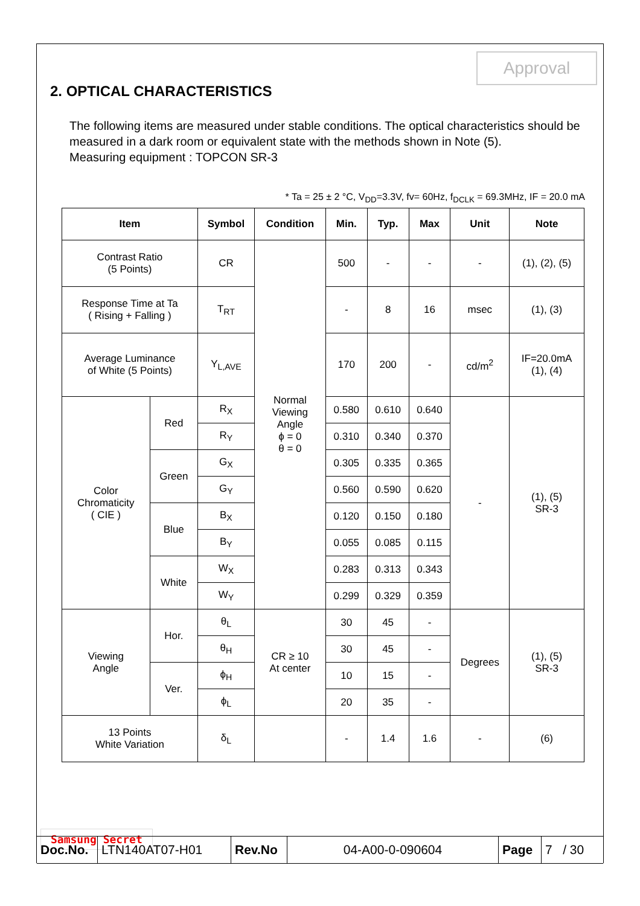Approval
2. OPTICAL CHARACTERISTICS
The following items are measured under stable conditions. The optical characteristics should be measured in a dark room or equivalent state with the methods shown in Note (5).
Measuring equipment : TOPCON SR-3
* Ta = 25 ± 2 °C, V<sub>DD</sub>=3.3V, fv= 60Hz, f<sub>DCLK</sub> = 69.3MHz, IF = 20.0 mA
| Item | | Symbol | Condition | Min. | Typ. | Max | Unit | Note |
| --- | --- | --- | --- | --- | --- | --- | --- | --- |
| Contrast Ratio (5 Points) | | CR | Normal Viewing Angle ϕ = 0 θ = 0 | 500 | - | - | - | (1), (2), (5) |
| Response Time at Ta ( Rising + Falling ) | | T<sub>RT</sub> | | - | 8 | 16 | msec | (1), (3) |
| Average Luminance of White (5 Points) | | Y<sub>L,AVE</sub> | | 170 | 200 | - | cd/m<sup>2</sup> | IF=20.0mA (1), (4) |
| Color Chromaticity ( CIE ) | Red | R<sub>X</sub> | | 0.580 | 0.610 | 0.640 | - | (1), (5) SR-3 |
| | | R<sub>Y</sub> | | 0.310 | 0.340 | 0.370 | | |
| | Green | G<sub>X</sub> | | 0.305 | 0.335 | 0.365 | | |
| | | G<sub>Y</sub> | | 0.560 | 0.590 | 0.620 | | |
| | Blue | B<sub>X</sub> | | 0.120 | 0.150 | 0.180 | | |
| | | B<sub>Y</sub> | | 0.055 | 0.085 | 0.115 | | |
| | White | W<sub>X</sub> | | 0.283 | 0.313 | 0.343 | | |
| | | W<sub>Y</sub> | | 0.299 | 0.329 | 0.359 | | |
| Viewing Angle | Hor. | θ<sub>L</sub> | CR ≥ 10 At center | 30 | 45 | - | Degrees | (1), (5) SR-3 |
| | | θ<sub>H</sub> | | 30 | 45 | - | | |
| | Ver. | ϕ<sub>H</sub> | | 10 | 15 | - | | |
| | | ϕ<sub>L</sub> | | 20 | 35 | - | | |
| 13 Points White Variation | | δ<sub>L</sub> | | - | 1.4 | 1.6 | - | (6) |
Samsung Secret
Doc.No.
LTN140AT07-H01 Rev.No 04-A00-0-090604 Page 7 / 30